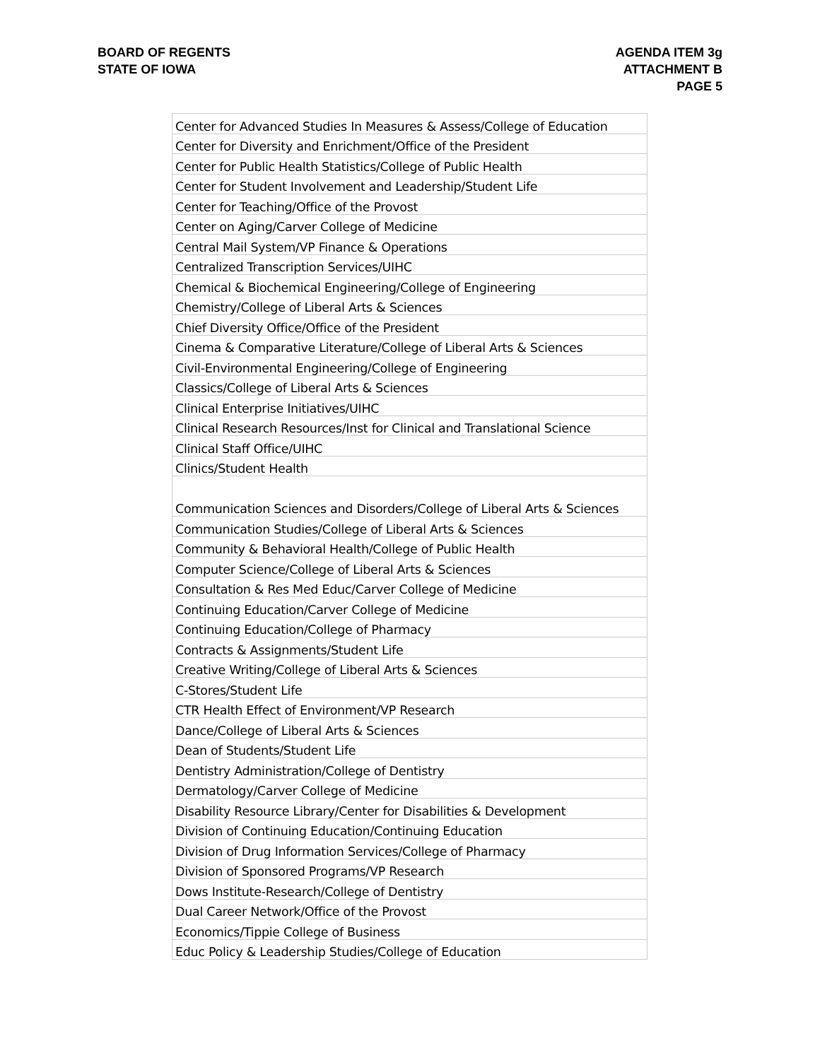BOARD OF REGENTS
STATE OF IOWA
AGENDA ITEM 3g
ATTACHMENT B
PAGE 5
| Center for Advanced Studies In Measures & Assess/College of Education |
| Center for Diversity and Enrichment/Office of the President |
| Center for Public Health Statistics/College of Public Health |
| Center for Student Involvement and Leadership/Student Life |
| Center for Teaching/Office of the Provost |
| Center on Aging/Carver College of Medicine |
| Central Mail System/VP Finance & Operations |
| Centralized Transcription Services/UIHC |
| Chemical & Biochemical Engineering/College of Engineering |
| Chemistry/College of Liberal Arts & Sciences |
| Chief Diversity Office/Office of the President |
| Cinema & Comparative Literature/College of Liberal Arts & Sciences |
| Civil-Environmental Engineering/College of Engineering |
| Classics/College of Liberal Arts & Sciences |
| Clinical Enterprise Initiatives/UIHC |
| Clinical Research Resources/Inst for Clinical and Translational Science |
| Clinical Staff Office/UIHC |
| Clinics/Student Health |
| Communication Sciences and Disorders/College of Liberal Arts & Sciences |
| Communication Studies/College of Liberal Arts & Sciences |
| Community & Behavioral Health/College of Public Health |
| Computer Science/College of Liberal Arts & Sciences |
| Consultation & Res Med Educ/Carver College of Medicine |
| Continuing Education/Carver College of Medicine |
| Continuing Education/College of Pharmacy |
| Contracts & Assignments/Student Life |
| Creative Writing/College of Liberal Arts & Sciences |
| C-Stores/Student Life |
| CTR Health Effect of Environment/VP Research |
| Dance/College of Liberal Arts & Sciences |
| Dean of Students/Student Life |
| Dentistry Administration/College of Dentistry |
| Dermatology/Carver College of Medicine |
| Disability Resource Library/Center for Disabilities & Development |
| Division of Continuing Education/Continuing Education |
| Division of Drug Information Services/College of Pharmacy |
| Division of Sponsored Programs/VP Research |
| Dows Institute-Research/College of Dentistry |
| Dual Career Network/Office of the Provost |
| Economics/Tippie College of Business |
| Educ Policy & Leadership Studies/College of Education |